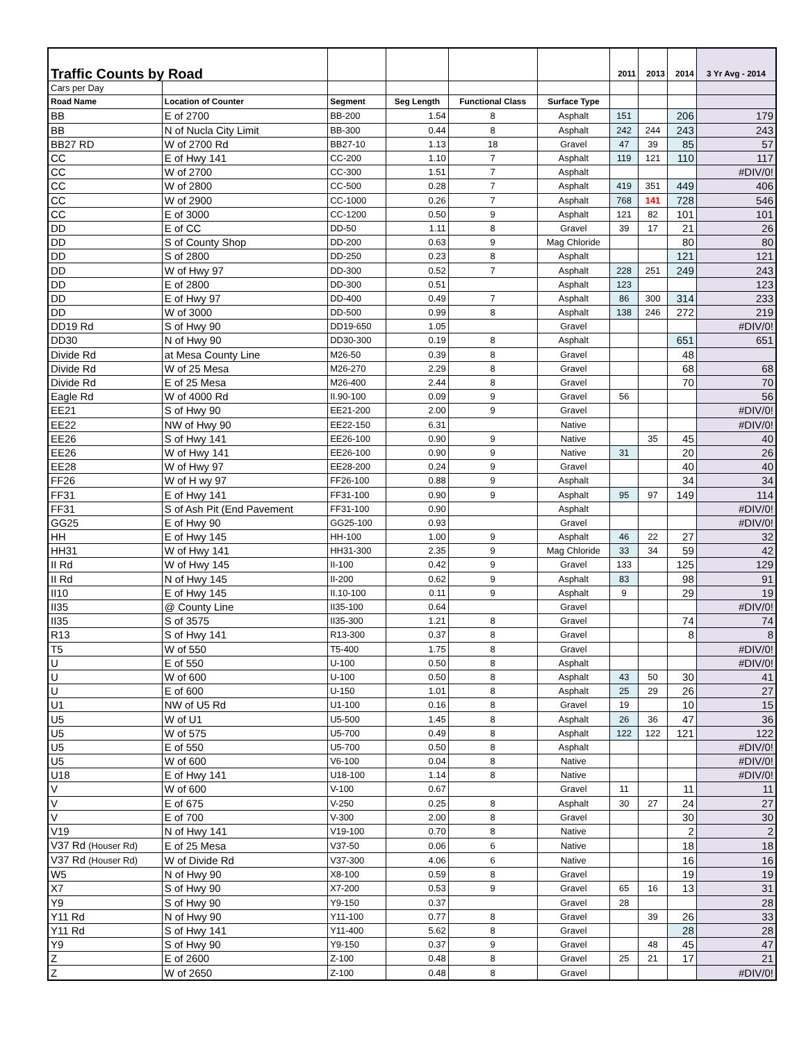| Traffic Counts by Road | | | | | | 2011 | 2013 | 2014 | 3 Yr Avg - 2014 |
| --- | --- | --- | --- | --- | --- | --- | --- | --- | --- |
| Cars per Day | | | | | | | | | |
| Road Name | Location of Counter | Segment | Seg Length | Functional Class | Surface Type | | | | |
| BB | E of 2700 | BB-200 | 1.54 | 8 | Asphalt | 151 | | 206 | 179 |
| BB | N of Nucla City Limit | BB-300 | 0.44 | 8 | Asphalt | 242 | 244 | 243 | 243 |
| BB27 RD | W of 2700 Rd | BB27-10 | 1.13 | 18 | Gravel | 47 | 39 | 85 | 57 |
| CC | E of Hwy 141 | CC-200 | 1.10 | 7 | Asphalt | 119 | 121 | 110 | 117 |
| CC | W of 2700 | CC-300 | 1.51 | 7 | Asphalt | | | | #DIV/0! |
| CC | W of 2800 | CC-500 | 0.28 | 7 | Asphalt | 419 | 351 | 449 | 406 |
| CC | W of 2900 | CC-1000 | 0.26 | 7 | Asphalt | 768 | 141 | 728 | 546 |
| CC | E of 3000 | CC-1200 | 0.50 | 9 | Asphalt | 121 | 82 | 101 | 101 |
| DD | E of CC | DD-50 | 1.11 | 8 | Gravel | 39 | 17 | 21 | 26 |
| DD | S of County Shop | DD-200 | 0.63 | 9 | Mag Chloride | | | 80 | 80 |
| DD | S of 2800 | DD-250 | 0.23 | 8 | Asphalt | | | 121 | 121 |
| DD | W of Hwy 97 | DD-300 | 0.52 | 7 | Asphalt | 228 | 251 | 249 | 243 |
| DD | E of 2800 | DD-300 | 0.51 | | Asphalt | 123 | | | 123 |
| DD | E of Hwy 97 | DD-400 | 0.49 | 7 | Asphalt | 86 | 300 | 314 | 233 |
| DD | W of 3000 | DD-500 | 0.99 | 8 | Asphalt | 138 | 246 | 272 | 219 |
| DD19 Rd | S of Hwy 90 | DD19-650 | 1.05 | | Gravel | | | | #DIV/0! |
| DD30 | N of Hwy 90 | DD30-300 | 0.19 | 8 | Asphalt | | | 651 | 651 |
| Divide Rd | at Mesa County Line | M26-50 | 0.39 | 8 | Gravel | | | 48 | |
| Divide Rd | W of 25 Mesa | M26-270 | 2.29 | 8 | Gravel | | | 68 | 68 |
| Divide Rd | E of 25 Mesa | M26-400 | 2.44 | 8 | Gravel | | | 70 | 70 |
| Eagle Rd | W of 4000 Rd | II.90-100 | 0.09 | 9 | Gravel | 56 | | | 56 |
| EE21 | S of Hwy 90 | EE21-200 | 2.00 | 9 | Gravel | | | | #DIV/0! |
| EE22 | NW of Hwy 90 | EE22-150 | 6.31 | | Native | | | | #DIV/0! |
| EE26 | S of Hwy 141 | EE26-100 | 0.90 | 9 | Native | | 35 | 45 | 40 |
| EE26 | W of Hwy 141 | EE26-100 | 0.90 | 9 | Native | 31 | | 20 | 26 |
| EE28 | W of Hwy 97 | EE28-200 | 0.24 | 9 | Gravel | | | 40 | 40 |
| FF26 | W of H wy 97 | FF26-100 | 0.88 | 9 | Asphalt | | | 34 | 34 |
| FF31 | E of Hwy 141 | FF31-100 | 0.90 | 9 | Asphalt | 95 | 97 | 149 | 114 |
| FF31 | S of Ash Pit (End Pavement | FF31-100 | 0.90 | | Asphalt | | | | #DIV/0! |
| GG25 | E of Hwy 90 | GG25-100 | 0.93 | | Gravel | | | | #DIV/0! |
| HH | E of Hwy 145 | HH-100 | 1.00 | 9 | Asphalt | 46 | 22 | 27 | 32 |
| HH31 | W of Hwy 141 | HH31-300 | 2.35 | 9 | Mag Chloride | 33 | 34 | 59 | 42 |
| II Rd | W of Hwy 145 | II-100 | 0.42 | 9 | Gravel | 133 | | 125 | 129 |
| II Rd | N of Hwy 145 | II-200 | 0.62 | 9 | Asphalt | 83 | | 98 | 91 |
| II10 | E of Hwy 145 | II.10-100 | 0.11 | 9 | Asphalt | 9 | | 29 | 19 |
| II35 | @ County Line | II35-100 | 0.64 | | Gravel | | | | #DIV/0! |
| II35 | S of 3575 | II35-300 | 1.21 | 8 | Gravel | | | 74 | 74 |
| R13 | S of Hwy 141 | R13-300 | 0.37 | 8 | Gravel | | | 8 | 8 |
| T5 | W of 550 | T5-400 | 1.75 | 8 | Gravel | | | | #DIV/0! |
| U | E of 550 | U-100 | 0.50 | 8 | Asphalt | | | | #DIV/0! |
| U | W of 600 | U-100 | 0.50 | 8 | Asphalt | 43 | 50 | 30 | 41 |
| U | E of 600 | U-150 | 1.01 | 8 | Asphalt | 25 | 29 | 26 | 27 |
| U1 | NW of U5 Rd | U1-100 | 0.16 | 8 | Gravel | 19 | | 10 | 15 |
| U5 | W of U1 | U5-500 | 1.45 | 8 | Asphalt | 26 | 36 | 47 | 36 |
| U5 | W of 575 | U5-700 | 0.49 | 8 | Asphalt | 122 | 122 | 121 | 122 |
| U5 | E of 550 | U5-700 | 0.50 | 8 | Asphalt | | | | #DIV/0! |
| U5 | W of 600 | V6-100 | 0.04 | 8 | Native | | | | #DIV/0! |
| U18 | E of Hwy 141 | U18-100 | 1.14 | 8 | Native | | | | #DIV/0! |
| V | W of 600 | V-100 | 0.67 | | Gravel | 11 | | 11 | 11 |
| V | E of 675 | V-250 | 0.25 | 8 | Asphalt | 30 | 27 | 24 | 27 |
| V | E of 700 | V-300 | 2.00 | 8 | Gravel | | | 30 | 30 |
| V19 | N of Hwy 141 | V19-100 | 0.70 | 8 | Native | | | 2 | 2 |
| V37 Rd (Houser Rd) | E of 25 Mesa | V37-50 | 0.06 | 6 | Native | | | 18 | 18 |
| V37 Rd (Houser Rd) | W of Divide Rd | V37-300 | 4.06 | 6 | Native | | | 16 | 16 |
| W5 | N of Hwy 90 | X8-100 | 0.59 | 8 | Gravel | | | 19 | 19 |
| X7 | S of Hwy 90 | X7-200 | 0.53 | 9 | Gravel | 65 | 16 | 13 | 31 |
| Y9 | S of Hwy 90 | Y9-150 | 0.37 | | Gravel | 28 | | | 28 |
| Y11 Rd | N of Hwy 90 | Y11-100 | 0.77 | 8 | Gravel | | 39 | 26 | 33 |
| Y11 Rd | S of Hwy 141 | Y11-400 | 5.62 | 8 | Gravel | | | 28 | 28 |
| Y9 | S of Hwy 90 | Y9-150 | 0.37 | 9 | Gravel | | 48 | 45 | 47 |
| Z | E of 2600 | Z-100 | 0.48 | 8 | Gravel | 25 | 21 | 17 | 21 |
| Z | W of 2650 | Z-100 | 0.48 | 8 | Gravel | | | | #DIV/0! |